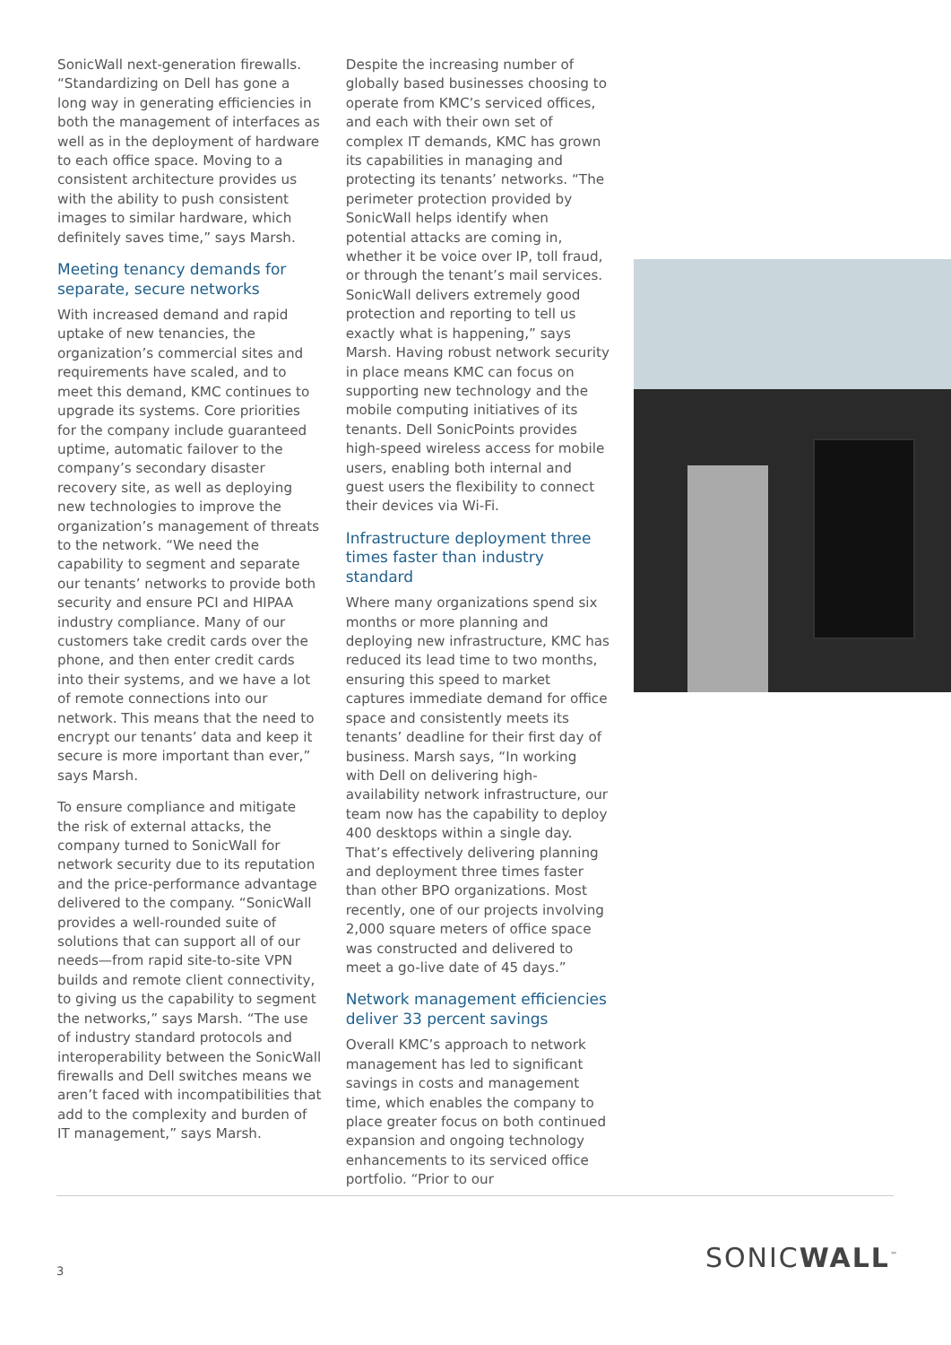SonicWall next-generation firewalls. “Standardizing on Dell has gone a long way in generating efficiencies in both the management of interfaces as well as in the deployment of hardware to each office space. Moving to a consistent architecture provides us with the ability to push consistent images to similar hardware, which definitely saves time,” says Marsh.
Meeting tenancy demands for separate, secure networks
With increased demand and rapid uptake of new tenancies, the organization’s commercial sites and requirements have scaled, and to meet this demand, KMC continues to upgrade its systems. Core priorities for the company include guaranteed uptime, automatic failover to the company’s secondary disaster recovery site, as well as deploying new technologies to improve the organization’s management of threats to the network. “We need the capability to segment and separate our tenants’ networks to provide both security and ensure PCI and HIPAA industry compliance. Many of our customers take credit cards over the phone, and then enter credit cards into their systems, and we have a lot of remote connections into our network. This means that the need to encrypt our tenants’ data and keep it secure is more important than ever,” says Marsh.
To ensure compliance and mitigate the risk of external attacks, the company turned to SonicWall for network security due to its reputation and the price-performance advantage delivered to the company. “SonicWall provides a well-rounded suite of solutions that can support all of our needs—from rapid site-to-site VPN builds and remote client connectivity, to giving us the capability to segment the networks,” says Marsh. “The use of industry standard protocols and interoperability between the SonicWall firewalls and Dell switches means we aren’t faced with incompatibilities that add to the complexity and burden of IT management,” says Marsh.
Despite the increasing number of globally based businesses choosing to operate from KMC’s serviced offices, and each with their own set of complex IT demands, KMC has grown its capabilities in managing and protecting its tenants’ networks. “The perimeter protection provided by SonicWall helps identify when potential attacks are coming in, whether it be voice over IP, toll fraud, or through the tenant’s mail services. SonicWall delivers extremely good protection and reporting to tell us exactly what is happening,” says Marsh. Having robust network security in place means KMC can focus on supporting new technology and the mobile computing initiatives of its tenants. Dell SonicPoints provides high-speed wireless access for mobile users, enabling both internal and guest users the flexibility to connect their devices via Wi-Fi.
Infrastructure deployment three times faster than industry standard
Where many organizations spend six months or more planning and deploying new infrastructure, KMC has reduced its lead time to two months, ensuring this speed to market captures immediate demand for office space and consistently meets its tenants’ deadline for their first day of business. Marsh says, “In working with Dell on delivering high-availability network infrastructure, our team now has the capability to deploy 400 desktops within a single day. That’s effectively delivering planning and deployment three times faster than other BPO organizations. Most recently, one of our projects involving 2,000 square meters of office space was constructed and delivered to meet a go-live date of 45 days.”
Network management efficiencies deliver 33 percent savings
Overall KMC’s approach to network management has led to significant savings in costs and management time, which enables the company to place greater focus on both continued expansion and ongoing technology enhancements to its serviced office portfolio. “Prior to our
3
SONICWALL<sup>™</sup>